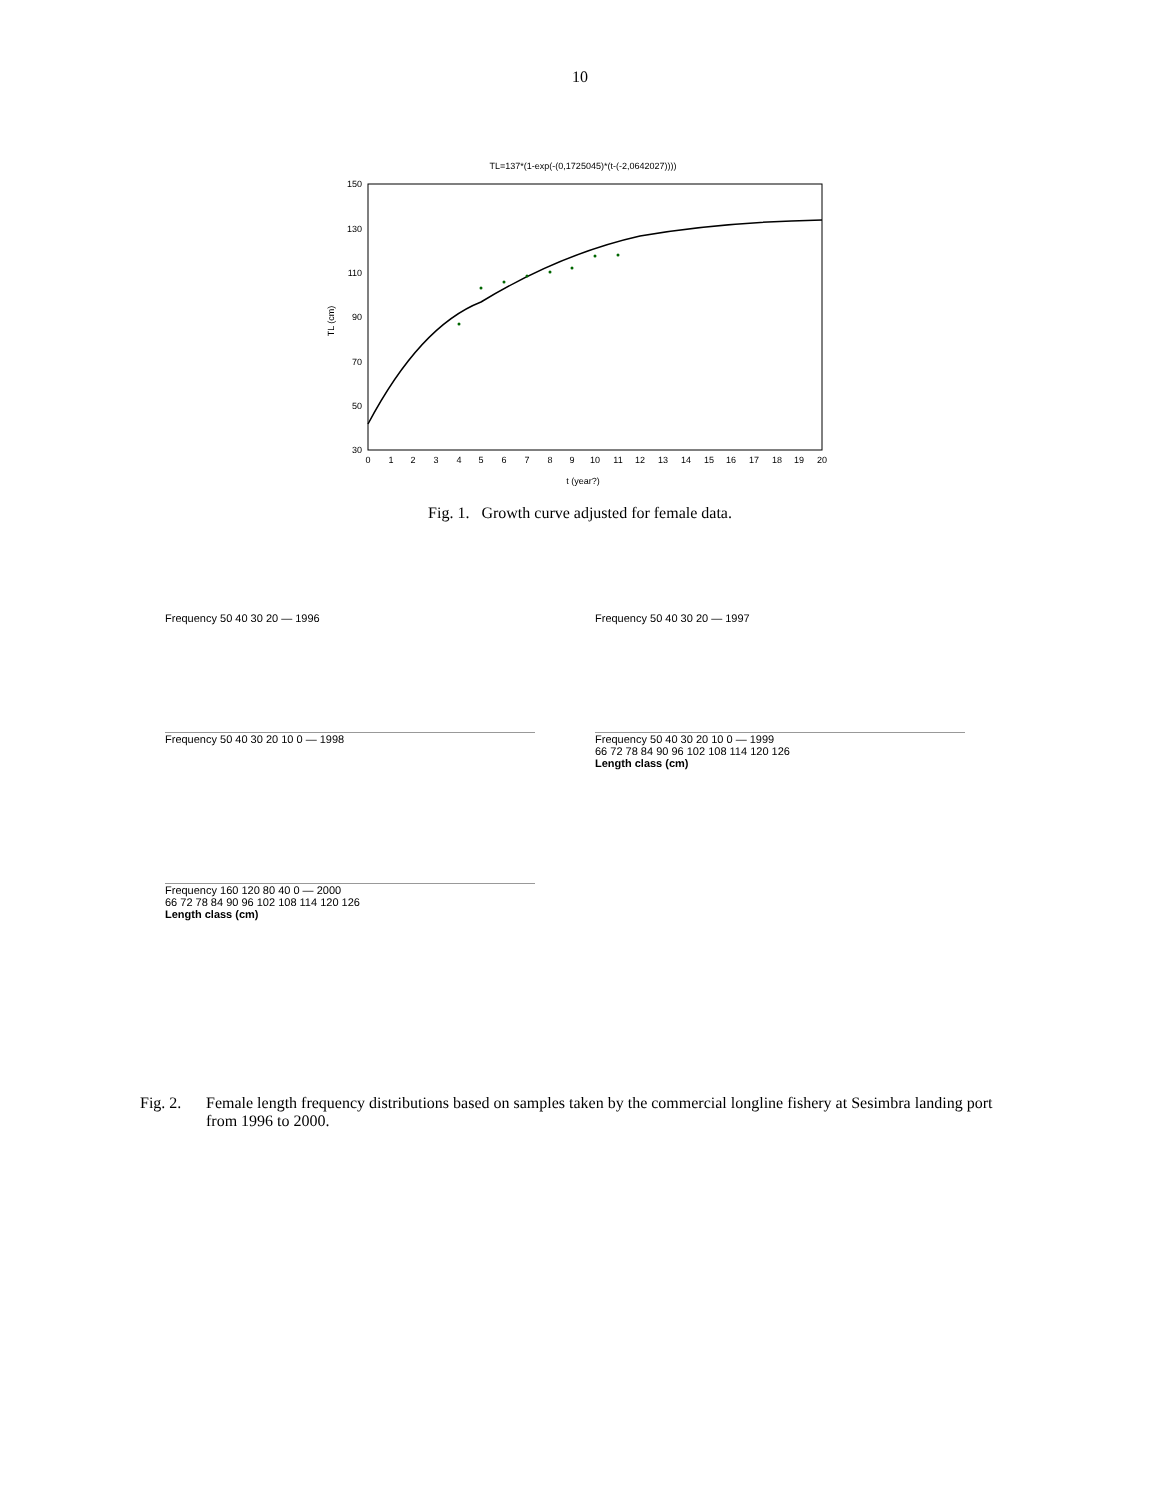10
TL=137*(1-exp(-(0,1725045)*(t-(-2,0642027))))
150
130
110
90
70
50
30
TL (cm)
0
1
2
3
4
5
6
7
8
9
10
11
12
13
14
15
16
17
18
19
20
t (year?)
Fig. 1. Growth curve adjusted for female data.
Frequency 50 40 30 20 — 1996
Frequency 50 40 30 20 10 0 — 1998
Frequency 160 120 80 40 0 — 2000
66 72 78 84 90 96 102 108 114 120 126
Length class (cm)
Frequency 50 40 30 20 — 1997
Frequency 50 40 30 20 10 0 — 1999
66 72 78 84 90 96 102 108 114 120 126
Length class (cm)
Fig. 2.
Female length frequency distributions based on samples taken by the commercial longline fishery at Sesimbra landing port from 1996 to 2000.